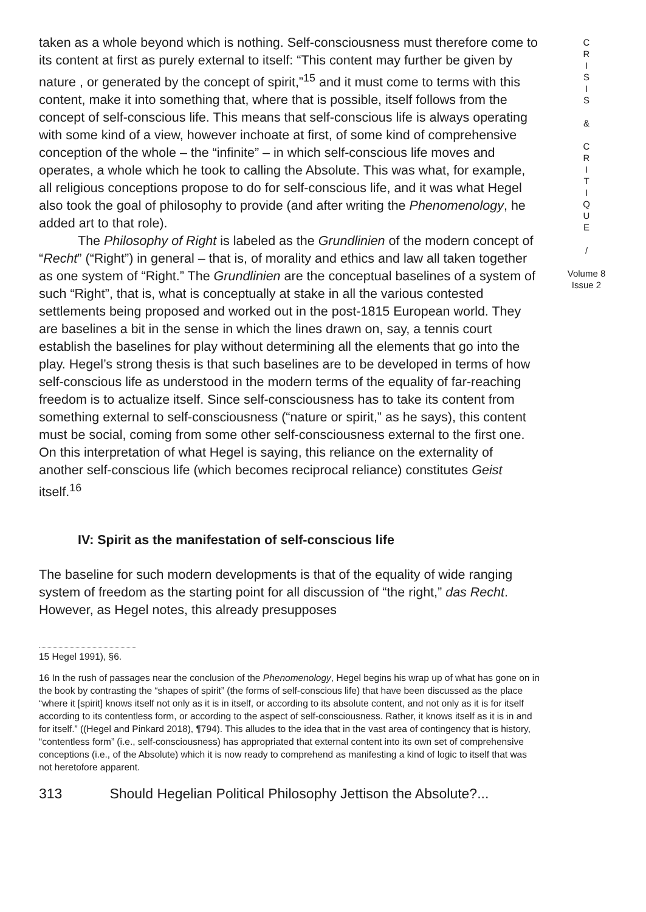taken as a whole beyond which is nothing. Self-consciousness must therefore come to its content at first as purely external to itself: “This content may further be given by nature , or generated by the concept of spirit,”<sup>15</sup> and it must come to terms with this content, make it into something that, where that is possible, itself follows from the concept of self-conscious life. This means that self-conscious life is always operating with some kind of a view, however inchoate at first, of some kind of comprehensive conception of the whole – the “infinite” – in which self-conscious life moves and operates, a whole which he took to calling the Absolute. This was what, for example, all religious conceptions propose to do for self-conscious life, and it was what Hegel also took the goal of philosophy to provide (and after writing the Phenomenology, he added art to that role).
The Philosophy of Right is labeled as the Grundlinien of the modern concept of “Recht” (“Right”) in general – that is, of morality and ethics and law all taken together as one system of “Right.” The Grundlinien are the conceptual baselines of a system of such “Right”, that is, what is conceptually at stake in all the various contested settlements being proposed and worked out in the post-1815 European world. They are baselines a bit in the sense in which the lines drawn on, say, a tennis court establish the baselines for play without determining all the elements that go into the play. Hegel’s strong thesis is that such baselines are to be developed in terms of how self-conscious life as understood in the modern terms of the equality of far-reaching freedom is to actualize itself. Since self-consciousness has to take its content from something external to self-consciousness (“nature or spirit,” as he says), this content must be social, coming from some other self-consciousness external to the first one. On this interpretation of what Hegel is saying, this reliance on the externality of another self-conscious life (which becomes reciprocal reliance) constitutes Geist itself.<sup>16</sup>
IV: Spirit as the manifestation of self-conscious life
The baseline for such modern developments is that of the equality of wide ranging system of freedom as the starting point for all discussion of “the right,” das Recht. However, as Hegel notes, this already presupposes
15 Hegel 1991), §6.
16 In the rush of passages near the conclusion of the Phenomenology, Hegel begins his wrap up of what has gone on in the book by contrasting the “shapes of spirit” (the forms of self-conscious life) that have been discussed as the place “where it [spirit] knows itself not only as it is in itself, or according to its absolute content, and not only as it is for itself according to its contentless form, or according to the aspect of self-consciousness. Rather, it knows itself as it is in and for itself.” ((Hegel and Pinkard 2018), ¶794). This alludes to the idea that in the vast area of contingency that is history, “contentless form” (i.e., self-consciousness) has appropriated that external content into its own set of comprehensive conceptions (i.e., of the Absolute) which it is now ready to comprehend as manifesting a kind of logic to itself that was not heretofore apparent.
313 Should Hegelian Political Philosophy Jettison the Absolute?...
C
R
I
S
I
S
&
C
R
I
T
I
Q
U
E
/
Volume 8
Issue 2